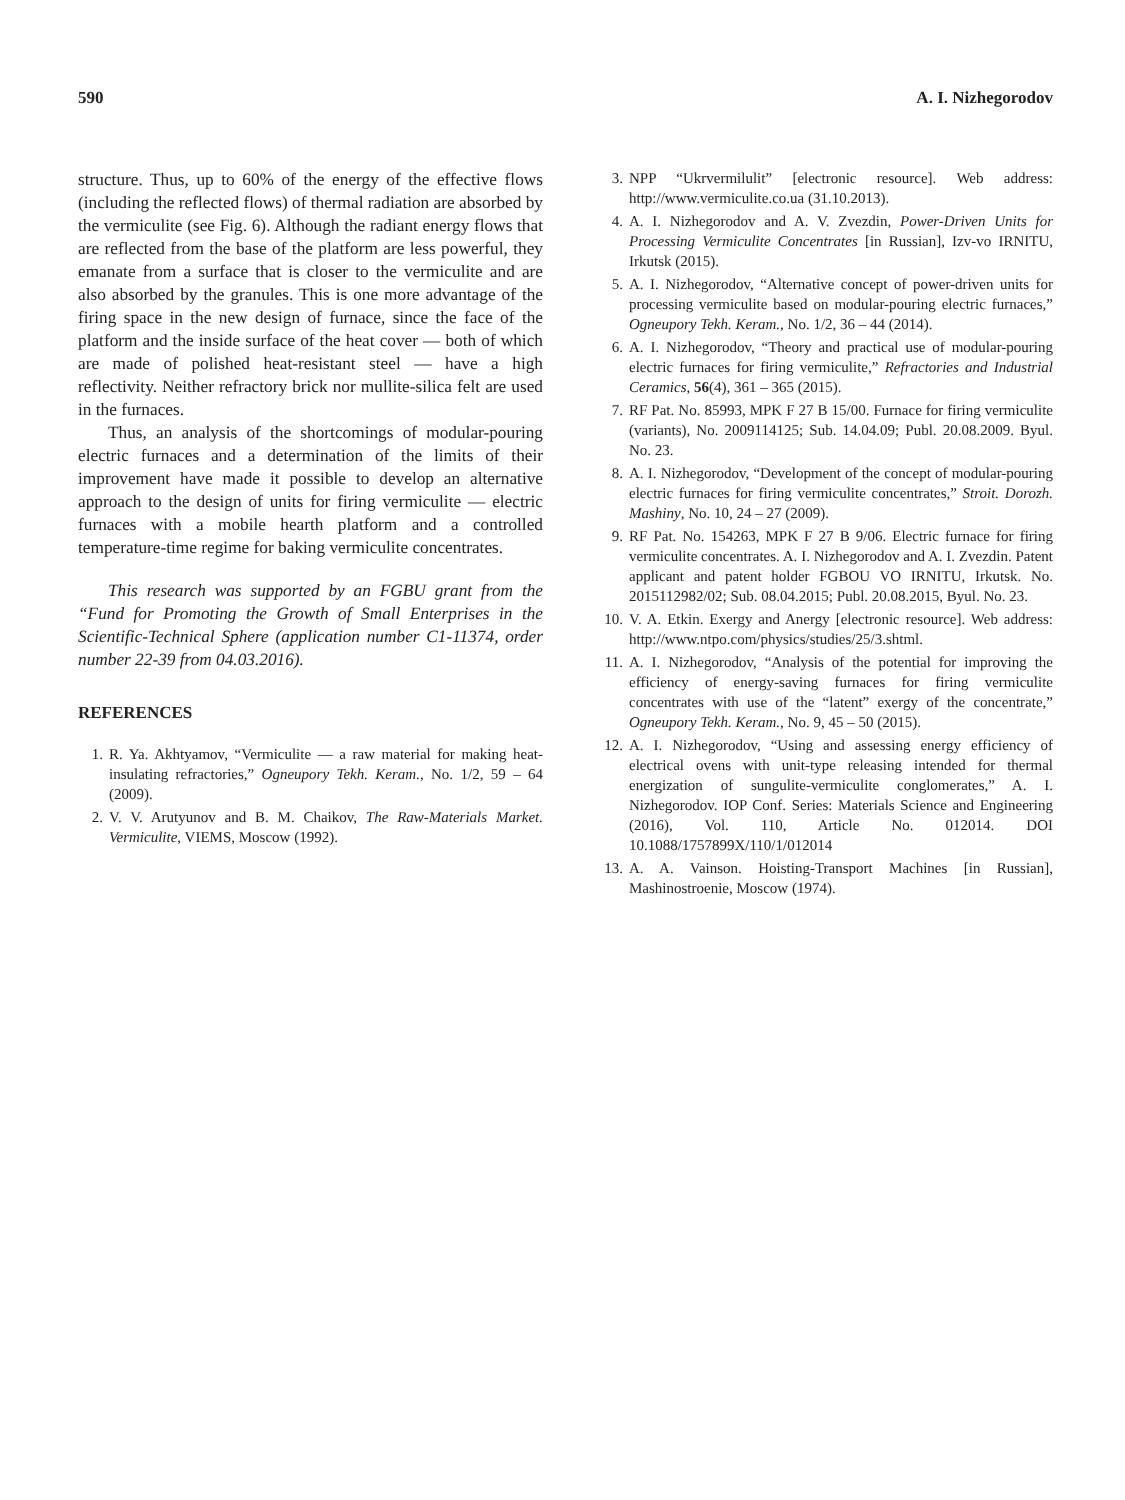590 A. I. Nizhegorodov
structure. Thus, up to 60% of the energy of the effective flows (including the reflected flows) of thermal radiation are absorbed by the vermiculite (see Fig. 6). Although the radiant energy flows that are reflected from the base of the platform are less powerful, they emanate from a surface that is closer to the vermiculite and are also absorbed by the granules. This is one more advantage of the firing space in the new design of furnace, since the face of the platform and the inside surface of the heat cover — both of which are made of polished heat-resistant steel — have a high reflectivity. Neither refractory brick nor mullite-silica felt are used in the furnaces.
Thus, an analysis of the shortcomings of modular-pouring electric furnaces and a determination of the limits of their improvement have made it possible to develop an alternative approach to the design of units for firing vermiculite — electric furnaces with a mobile hearth platform and a controlled temperature-time regime for baking vermiculite concentrates.
This research was supported by an FGBU grant from the “Fund for Promoting the Growth of Small Enterprises in the Scientific-Technical Sphere (application number C1-11374, order number 22-39 from 04.03.2016).
REFERENCES
1. R. Ya. Akhtyamov, “Vermiculite — a raw material for making heat-insulating refractories,” Ogneupory Tekh. Keram., No. 1/2, 59 – 64 (2009).
2. V. V. Arutyunov and B. M. Chaikov, The Raw-Materials Market. Vermiculite, VIEMS, Moscow (1992).
3. NPP “Ukrvermilulit” [electronic resource]. Web address: http://www.vermiculite.co.ua (31.10.2013).
4. A. I. Nizhegorodov and A. V. Zvezdin, Power-Driven Units for Processing Vermiculite Concentrates [in Russian], Izv-vo IRNITU, Irkutsk (2015).
5. A. I. Nizhegorodov, “Alternative concept of power-driven units for processing vermiculite based on modular-pouring electric furnaces,” Ogneupory Tekh. Keram., No. 1/2, 36 – 44 (2014).
6. A. I. Nizhegorodov, “Theory and practical use of modular-pouring electric furnaces for firing vermiculite,” Refractories and Industrial Ceramics, 56(4), 361 – 365 (2015).
7. RF Pat. No. 85993, MPK F 27 B 15/00. Furnace for firing vermiculite (variants), No. 2009114125; Sub. 14.04.09; Publ. 20.08.2009. Byul. No. 23.
8. A. I. Nizhegorodov, “Development of the concept of modular-pouring electric furnaces for firing vermiculite concentrates,” Stroit. Dorozh. Mashiny, No. 10, 24 – 27 (2009).
9. RF Pat. No. 154263, MPK F 27 B 9/06. Electric furnace for firing vermiculite concentrates. A. I. Nizhegorodov and A. I. Zvezdin. Patent applicant and patent holder FGBOU VO IRNITU, Irkutsk. No. 2015112982/02; Sub. 08.04.2015; Publ. 20.08.2015, Byul. No. 23.
10. V. A. Etkin. Exergy and Anergy [electronic resource]. Web address: http://www.ntpo.com/physics/studies/25/3.shtml.
11. A. I. Nizhegorodov, “Analysis of the potential for improving the efficiency of energy-saving furnaces for firing vermiculite concentrates with use of the “latent” exergy of the concentrate,” Ogneupory Tekh. Keram., No. 9, 45 – 50 (2015).
12. A. I. Nizhegorodov, “Using and assessing energy efficiency of electrical ovens with unit-type releasing intended for thermal energization of sungulite-vermiculite conglomerates,” A. I. Nizhegorodov. IOP Conf. Series: Materials Science and Engineering (2016), Vol. 110, Article No. 012014. DOI 10.1088/1757899X/110/1/012014
13. A. A. Vainson. Hoisting-Transport Machines [in Russian], Mashinostroenie, Moscow (1974).